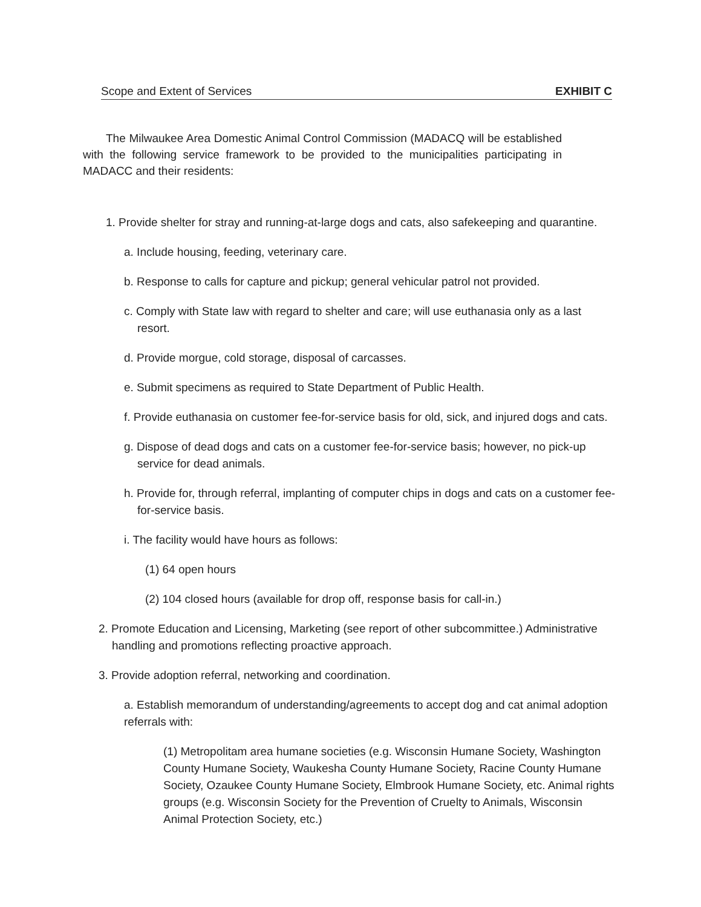Scope and Extent of Services EXHIBIT C
The Milwaukee Area Domestic Animal Control Commission (MADACQ will be established with the following service framework to be provided to the municipalities participating in MADACC and their residents:
1. Provide shelter for stray and running-at-large dogs and cats, also safekeeping and quarantine.
a. Include housing, feeding, veterinary care.
b. Response to calls for capture and pickup; general vehicular patrol not provided.
c. Comply with State law with regard to shelter and care; will use euthanasia only as a last resort.
d. Provide morgue, cold storage, disposal of carcasses.
e. Submit specimens as required to State Department of Public Health.
f. Provide euthanasia on customer fee-for-service basis for old, sick, and injured dogs and cats.
g. Dispose of dead dogs and cats on a customer fee-for-service basis; however, no pick-up service for dead animals.
h. Provide for, through referral, implanting of computer chips in dogs and cats on a customer fee-for-service basis.
i. The facility would have hours as follows:
(1) 64 open hours
(2) 104 closed hours (available for drop off, response basis for call-in.)
2. Promote Education and Licensing, Marketing (see report of other subcommittee.) Administrative handling and promotions reflecting proactive approach.
3. Provide adoption referral, networking and coordination.
a. Establish memorandum of understanding/agreements to accept dog and cat animal adoption referrals with:
(1) Metropolitam area humane societies (e.g. Wisconsin Humane Society, Washington County Humane Society, Waukesha County Humane Society, Racine County Humane Society, Ozaukee County Humane Society, Elmbrook Humane Society, etc. Animal rights groups (e.g. Wisconsin Society for the Prevention of Cruelty to Animals, Wisconsin Animal Protection Society, etc.)